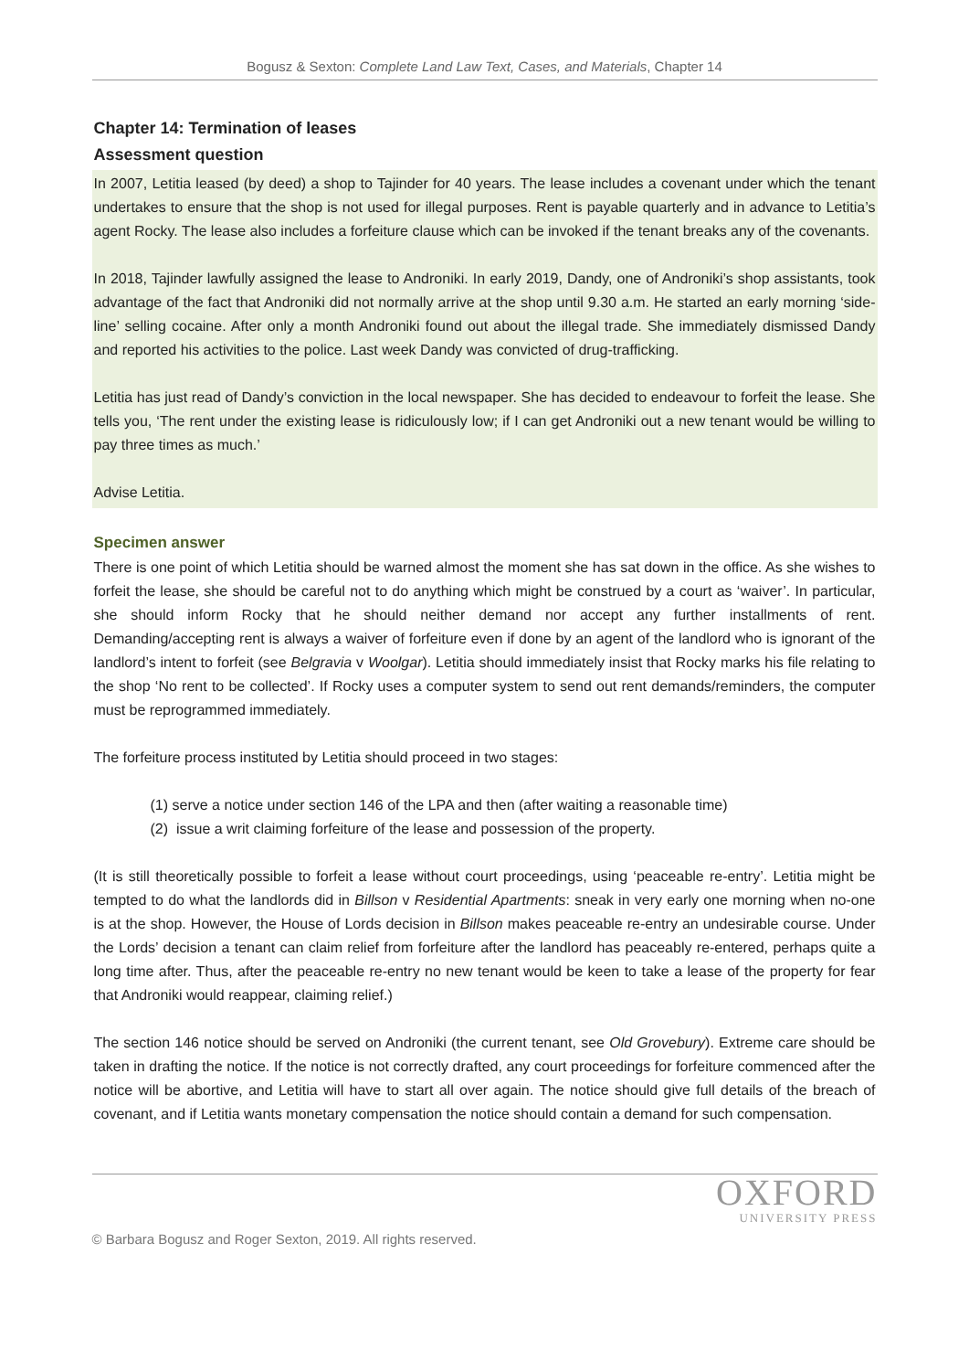Bogusz & Sexton: Complete Land Law Text, Cases, and Materials, Chapter 14
Chapter 14: Termination of leases
Assessment question
In 2007, Letitia leased (by deed) a shop to Tajinder for 40 years. The lease includes a covenant under which the tenant undertakes to ensure that the shop is not used for illegal purposes. Rent is payable quarterly and in advance to Letitia’s agent Rocky. The lease also includes a forfeiture clause which can be invoked if the tenant breaks any of the covenants.
In 2018, Tajinder lawfully assigned the lease to Androniki. In early 2019, Dandy, one of Androniki’s shop assistants, took advantage of the fact that Androniki did not normally arrive at the shop until 9.30 a.m. He started an early morning ‘side-line’ selling cocaine. After only a month Androniki found out about the illegal trade. She immediately dismissed Dandy and reported his activities to the police. Last week Dandy was convicted of drug-trafficking.
Letitia has just read of Dandy’s conviction in the local newspaper. She has decided to endeavour to forfeit the lease. She tells you, ‘The rent under the existing lease is ridiculously low; if I can get Androniki out a new tenant would be willing to pay three times as much.’
Advise Letitia.
Specimen answer
There is one point of which Letitia should be warned almost the moment she has sat down in the office. As she wishes to forfeit the lease, she should be careful not to do anything which might be construed by a court as ‘waiver’. In particular, she should inform Rocky that he should neither demand nor accept any further installments of rent. Demanding/accepting rent is always a waiver of forfeiture even if done by an agent of the landlord who is ignorant of the landlord’s intent to forfeit (see Belgravia v Woolgar). Letitia should immediately insist that Rocky marks his file relating to the shop ‘No rent to be collected’. If Rocky uses a computer system to send out rent demands/reminders, the computer must be reprogrammed immediately.
The forfeiture process instituted by Letitia should proceed in two stages:
(1) serve a notice under section 146 of the LPA and then (after waiting a reasonable time)
(2) issue a writ claiming forfeiture of the lease and possession of the property.
(It is still theoretically possible to forfeit a lease without court proceedings, using ‘peaceable re-entry’. Letitia might be tempted to do what the landlords did in Billson v Residential Apartments: sneak in very early one morning when no-one is at the shop. However, the House of Lords decision in Billson makes peaceable re-entry an undesirable course. Under the Lords’ decision a tenant can claim relief from forfeiture after the landlord has peaceably re-entered, perhaps quite a long time after. Thus, after the peaceable re-entry no new tenant would be keen to take a lease of the property for fear that Androniki would reappear, claiming relief.)
The section 146 notice should be served on Androniki (the current tenant, see Old Grovebury). Extreme care should be taken in drafting the notice. If the notice is not correctly drafted, any court proceedings for forfeiture commenced after the notice will be abortive, and Letitia will have to start all over again. The notice should give full details of the breach of covenant, and if Letitia wants monetary compensation the notice should contain a demand for such compensation.
OXFORD
UNIVERSITY PRESS
© Barbara Bogusz and Roger Sexton, 2019. All rights reserved.